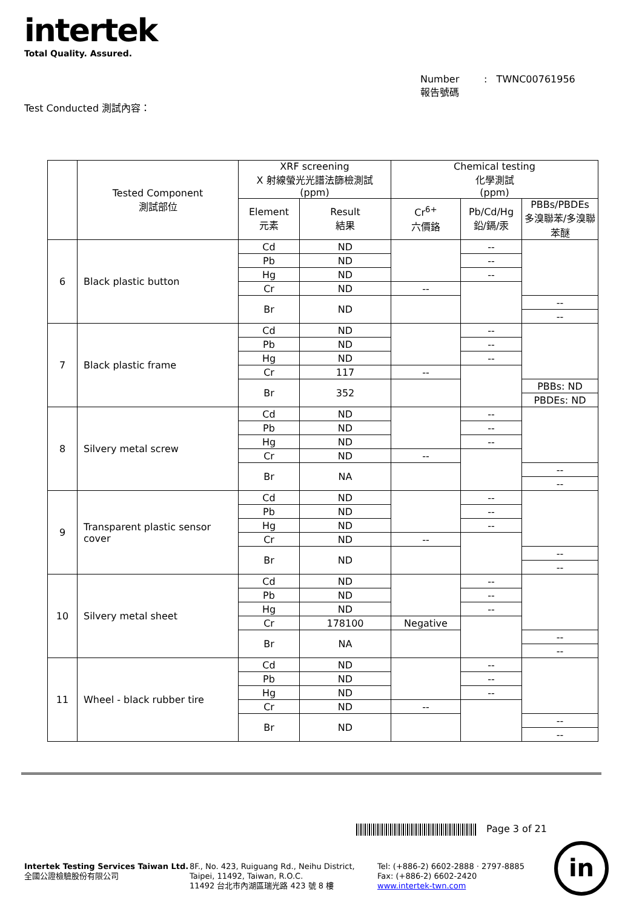intertek
Total Quality. Assured.
Number : TWNC00761956
報告號碼
Test Conducted 測試內容：
| | Tested Component 測試部位 | XRF screening X 射線螢光光譜法篩檢測試 (ppm) | | Chemical testing 化學測試 (ppm) | | |
| --- | --- | --- | --- | --- | --- | --- |
| | | Element 元素 | Result 結果 | Cr<sup>6+</sup> 六價鉻 | Pb/Cd/Hg 鉛/鎘/汞 | PBBs/PBDEs 多溴聯苯/多溴聯苯醚 |
| 6 | Black plastic button | Cd | ND | | -- | |
| | | Pb | ND | | -- | |
| | | Hg | ND | | -- | |
| | | Cr | ND | -- | | |
| | | Br | ND | | | -- |
| | | | | | | -- |
| 7 | Black plastic frame | Cd | ND | | -- | |
| | | Pb | ND | | -- | |
| | | Hg | ND | | -- | |
| | | Cr | 117 | -- | | |
| | | Br | 352 | | | PBBs: ND |
| | | | | | | PBDEs: ND |
| 8 | Silvery metal screw | Cd | ND | | -- | |
| | | Pb | ND | | -- | |
| | | Hg | ND | | -- | |
| | | Cr | ND | -- | | |
| | | Br | NA | | | -- |
| | | | | | | -- |
| 9 | Transparent plastic sensor cover | Cd | ND | | -- | |
| | | Pb | ND | | -- | |
| | | Hg | ND | | -- | |
| | | Cr | ND | -- | | |
| | | Br | ND | | | -- |
| | | | | | | -- |
| 10 | Silvery metal sheet | Cd | ND | | -- | |
| | | Pb | ND | | -- | |
| | | Hg | ND | | -- | |
| | | Cr | 178100 | Negative | | |
| | | Br | NA | | | -- |
| | | | | | | -- |
| 11 | Wheel - black rubber tire | Cd | ND | | -- | |
| | | Pb | ND | | -- | |
| | | Hg | ND | | -- | |
| | | Cr | ND | -- | | |
| | | Br | ND | | | -- |
| | | | | | | -- |
Page 3 of 21
Intertek Testing Services Taiwan Ltd.
全國公證檢驗股份有限公司
8F., No. 423, Ruiguang Rd., Neihu District,
Taipei, 11492, Taiwan, R.O.C.
11492 台北市內湖區瑞光路 423 號 8 樓
Tel: (+886-2) 6602-2888 · 2797-8885
Fax: (+886-2) 6602-2420
www.intertek-twn.com
in